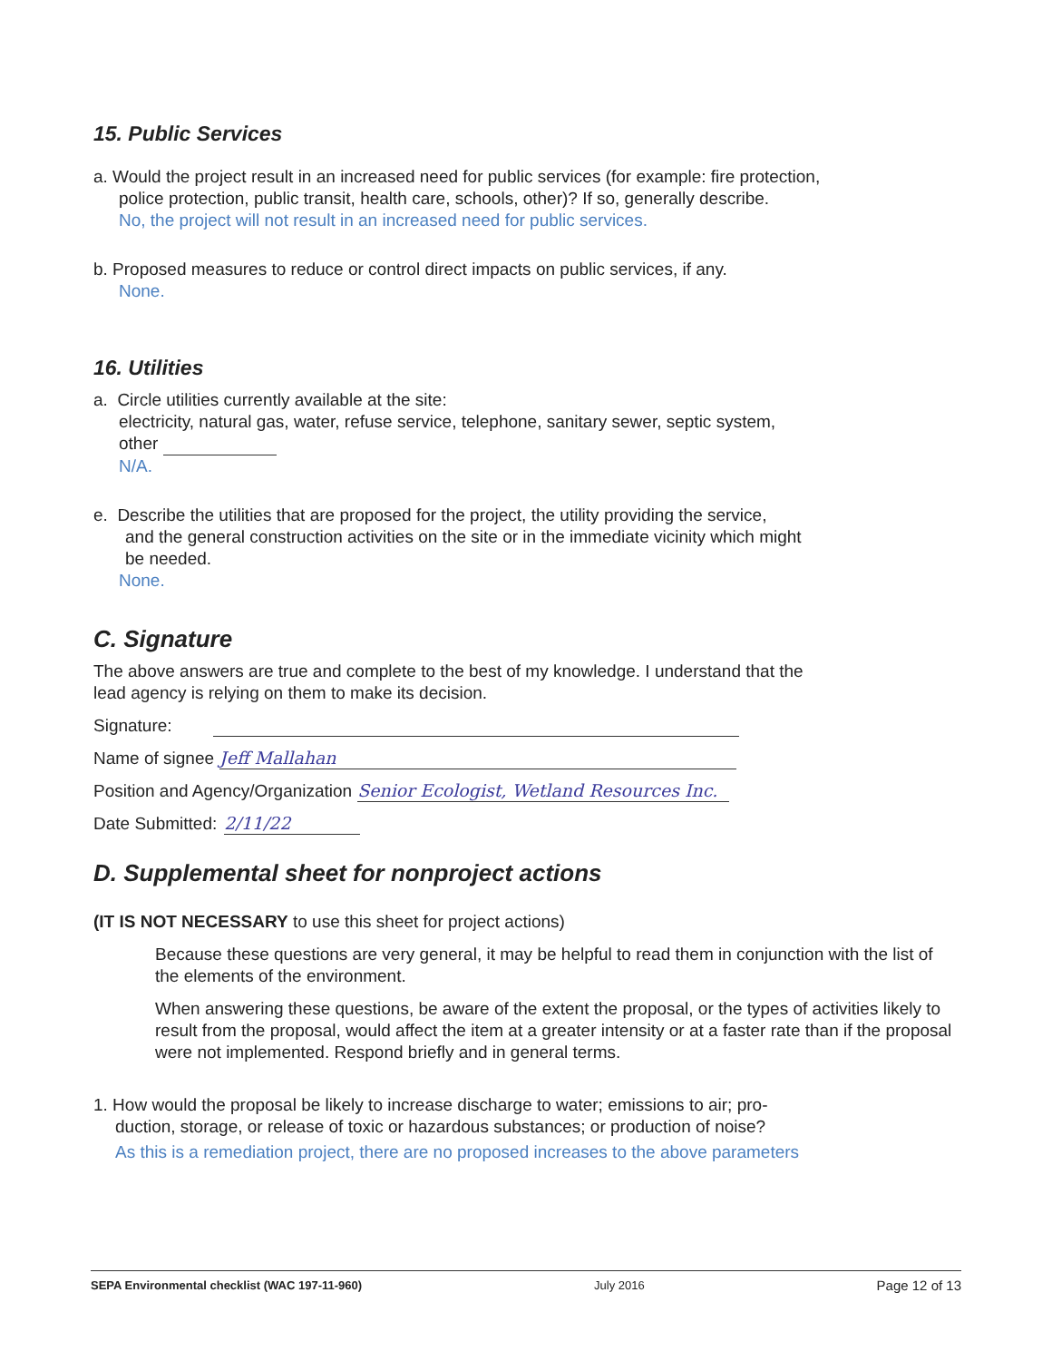15. Public Services
a. Would the project result in an increased need for public services (for example: fire protection,
police protection, public transit, health care, schools, other)? If so, generally describe.
No, the project will not result in an increased need for public services.
b. Proposed measures to reduce or control direct impacts on public services, if any.
None.
16. Utilities
a. Circle utilities currently available at the site:
electricity, natural gas, water, refuse service, telephone, sanitary sewer, septic system,
other
N/A.
e. Describe the utilities that are proposed for the project, the utility providing the service,
and the general construction activities on the site or in the immediate vicinity which might
be needed.
None.
C. Signature
The above answers are true and complete to the best of my knowledge. I understand that the
lead agency is relying on them to make its decision.
Signature:
Name of signee Jeff Mallahan
Position and Agency/Organization Senior Ecologist, Wetland Resources Inc.
Date Submitted: 2/11/22
D. Supplemental sheet for nonproject actions
(IT IS NOT NECESSARY to use this sheet for project actions)
Because these questions are very general, it may be helpful to read them in conjunction with the list of the elements of the environment.
When answering these questions, be aware of the extent the proposal, or the types of activities likely to result from the proposal, would affect the item at a greater intensity or at a faster rate than if the proposal were not implemented. Respond briefly and in general terms.
1. How would the proposal be likely to increase discharge to water; emissions to air; pro-
duction, storage, or release of toxic or hazardous substances; or production of noise?
As this is a remediation project, there are no proposed increases to the above parameters
SEPA Environmental checklist (WAC 197-11-960) July 2016 Page 12 of 13